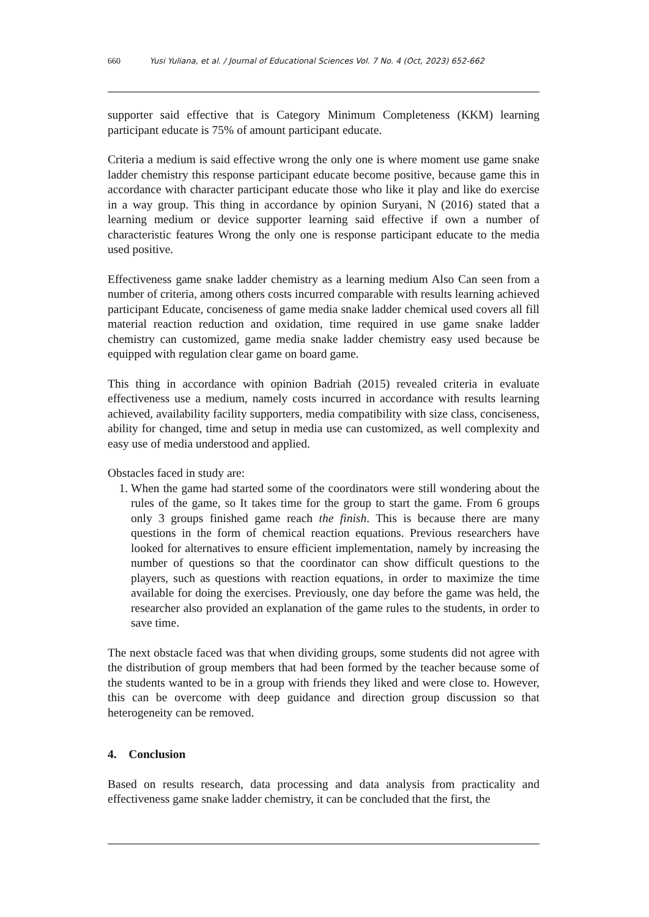660 Yusi Yuliana, et al. / Journal of Educational Sciences Vol. 7 No. 4 (Oct, 2023) 652-662
supporter said effective that is Category Minimum Completeness (KKM) learning participant educate is 75% of amount participant educate.
Criteria a medium is said effective wrong the only one is where moment use game snake ladder chemistry this response participant educate become positive, because game this in accordance with character participant educate those who like it play and like do exercise in a way group. This thing in accordance by opinion Suryani, N (2016) stated that a learning medium or device supporter learning said effective if own a number of characteristic features Wrong the only one is response participant educate to the media used positive.
Effectiveness game snake ladder chemistry as a learning medium Also Can seen from a number of criteria, among others costs incurred comparable with results learning achieved participant Educate, conciseness of game media snake ladder chemical used covers all fill material reaction reduction and oxidation, time required in use game snake ladder chemistry can customized, game media snake ladder chemistry easy used because be equipped with regulation clear game on board game.
This thing in accordance with opinion Badriah (2015) revealed criteria in evaluate effectiveness use a medium, namely costs incurred in accordance with results learning achieved, availability facility supporters, media compatibility with size class, conciseness, ability for changed, time and setup in media use can customized, as well complexity and easy use of media understood and applied.
Obstacles faced in study are:
1. When the game had started some of the coordinators were still wondering about the rules of the game, so It takes time for the group to start the game. From 6 groups only 3 groups finished game reach the finish. This is because there are many questions in the form of chemical reaction equations. Previous researchers have looked for alternatives to ensure efficient implementation, namely by increasing the number of questions so that the coordinator can show difficult questions to the players, such as questions with reaction equations, in order to maximize the time available for doing the exercises. Previously, one day before the game was held, the researcher also provided an explanation of the game rules to the students, in order to save time.
The next obstacle faced was that when dividing groups, some students did not agree with the distribution of group members that had been formed by the teacher because some of the students wanted to be in a group with friends they liked and were close to. However, this can be overcome with deep guidance and direction group discussion so that heterogeneity can be removed.
4. Conclusion
Based on results research, data processing and data analysis from practicality and effectiveness game snake ladder chemistry, it can be concluded that the first, the